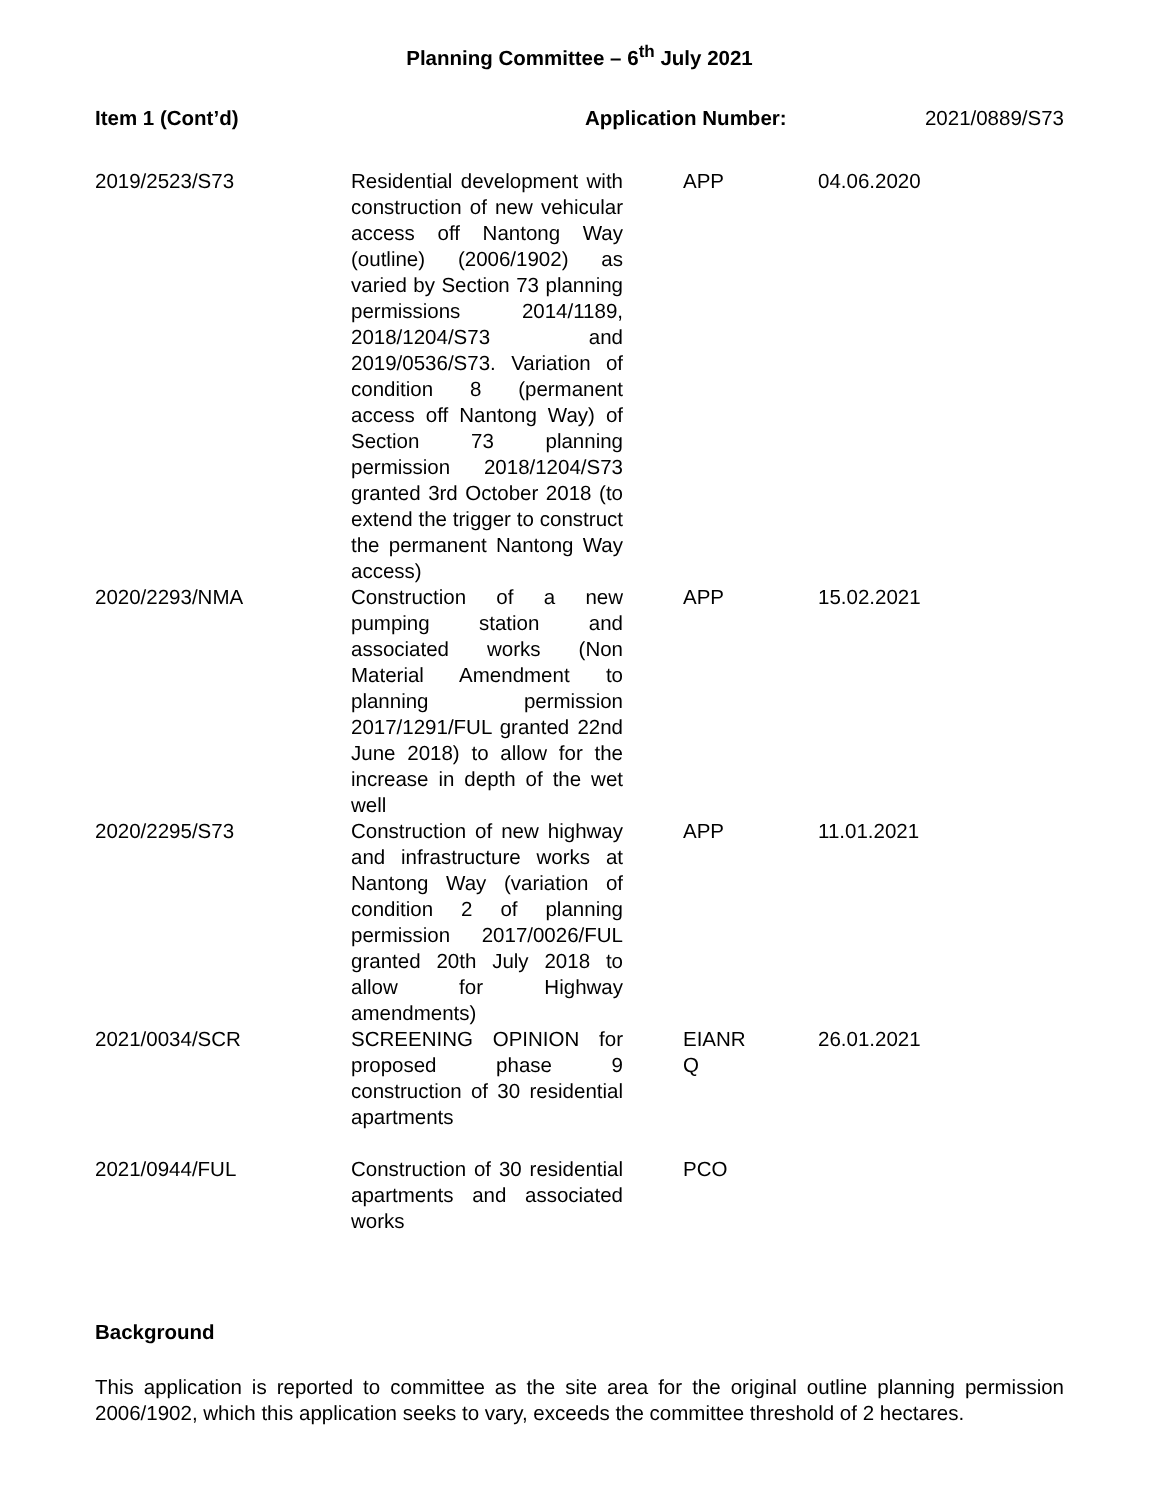Planning Committee – 6<sup>th</sup> July 2021
Item 1 (Cont’d) Application Number: 2021/0889/S73
| 2019/2523/S73 | Residential development with construction of new vehicular access off Nantong Way (outline) (2006/1902) as varied by Section 73 planning permissions 2014/1189, 2018/1204/S73 and 2019/0536/S73. Variation of condition 8 (permanent access off Nantong Way) of Section 73 planning permission 2018/1204/S73 granted 3rd October 2018 (to extend the trigger to construct the permanent Nantong Way access) | APP | 04.06.2020 |
| 2020/2293/NMA | Construction of a new pumping station and associated works (Non Material Amendment to planning permission 2017/1291/FUL granted 22nd June 2018) to allow for the increase in depth of the wet well | APP | 15.02.2021 |
| 2020/2295/S73 | Construction of new highway and infrastructure works at Nantong Way (variation of condition 2 of planning permission 2017/0026/FUL granted 20th July 2018 to allow for Highway amendments) | APP | 11.01.2021 |
| 2021/0034/SCR | SCREENING OPINION for proposed phase 9 construction of 30 residential apartments | EIANR Q | 26.01.2021 |
| 2021/0944/FUL | Construction of 30 residential apartments and associated works | PCO | |
Background
This application is reported to committee as the site area for the original outline planning permission 2006/1902, which this application seeks to vary, exceeds the committee threshold of 2 hectares.